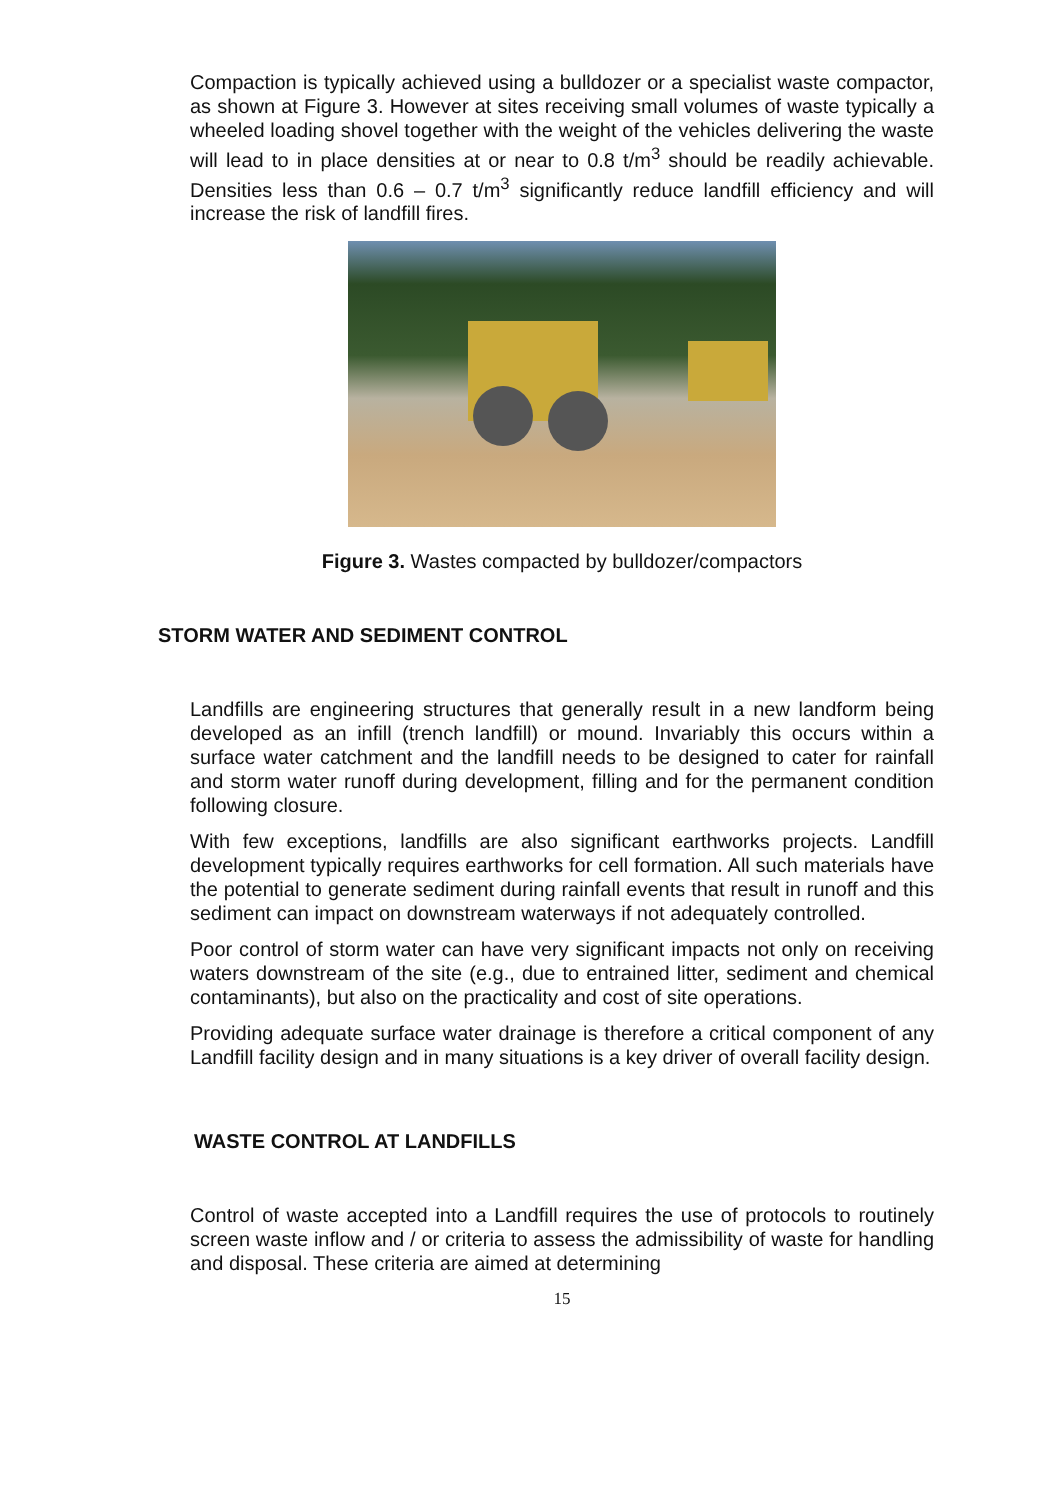Compaction is typically achieved using a bulldozer or a specialist waste compactor, as shown at Figure 3. However at sites receiving small volumes of waste typically a wheeled loading shovel together with the weight of the vehicles delivering the waste will lead to in place densities at or near to 0.8 t/m<sup>3</sup> should be readily achievable. Densities less than 0.6 – 0.7 t/m<sup>3</sup> significantly reduce landfill efficiency and will increase the risk of landfill fires.
Figure 3. Wastes compacted by bulldozer/compactors
STORM WATER AND SEDIMENT CONTROL
Landfills are engineering structures that generally result in a new landform being developed as an infill (trench landfill) or mound. Invariably this occurs within a surface water catchment and the landfill needs to be designed to cater for rainfall and storm water runoff during development, filling and for the permanent condition following closure.
With few exceptions, landfills are also significant earthworks projects. Landfill development typically requires earthworks for cell formation. All such materials have the potential to generate sediment during rainfall events that result in runoff and this sediment can impact on downstream waterways if not adequately controlled.
Poor control of storm water can have very significant impacts not only on receiving waters downstream of the site (e.g., due to entrained litter, sediment and chemical contaminants), but also on the practicality and cost of site operations.
Providing adequate surface water drainage is therefore a critical component of any Landfill facility design and in many situations is a key driver of overall facility design.
WASTE CONTROL AT LANDFILLS
Control of waste accepted into a Landfill requires the use of protocols to routinely screen waste inflow and / or criteria to assess the admissibility of waste for handling and disposal. These criteria are aimed at determining
15